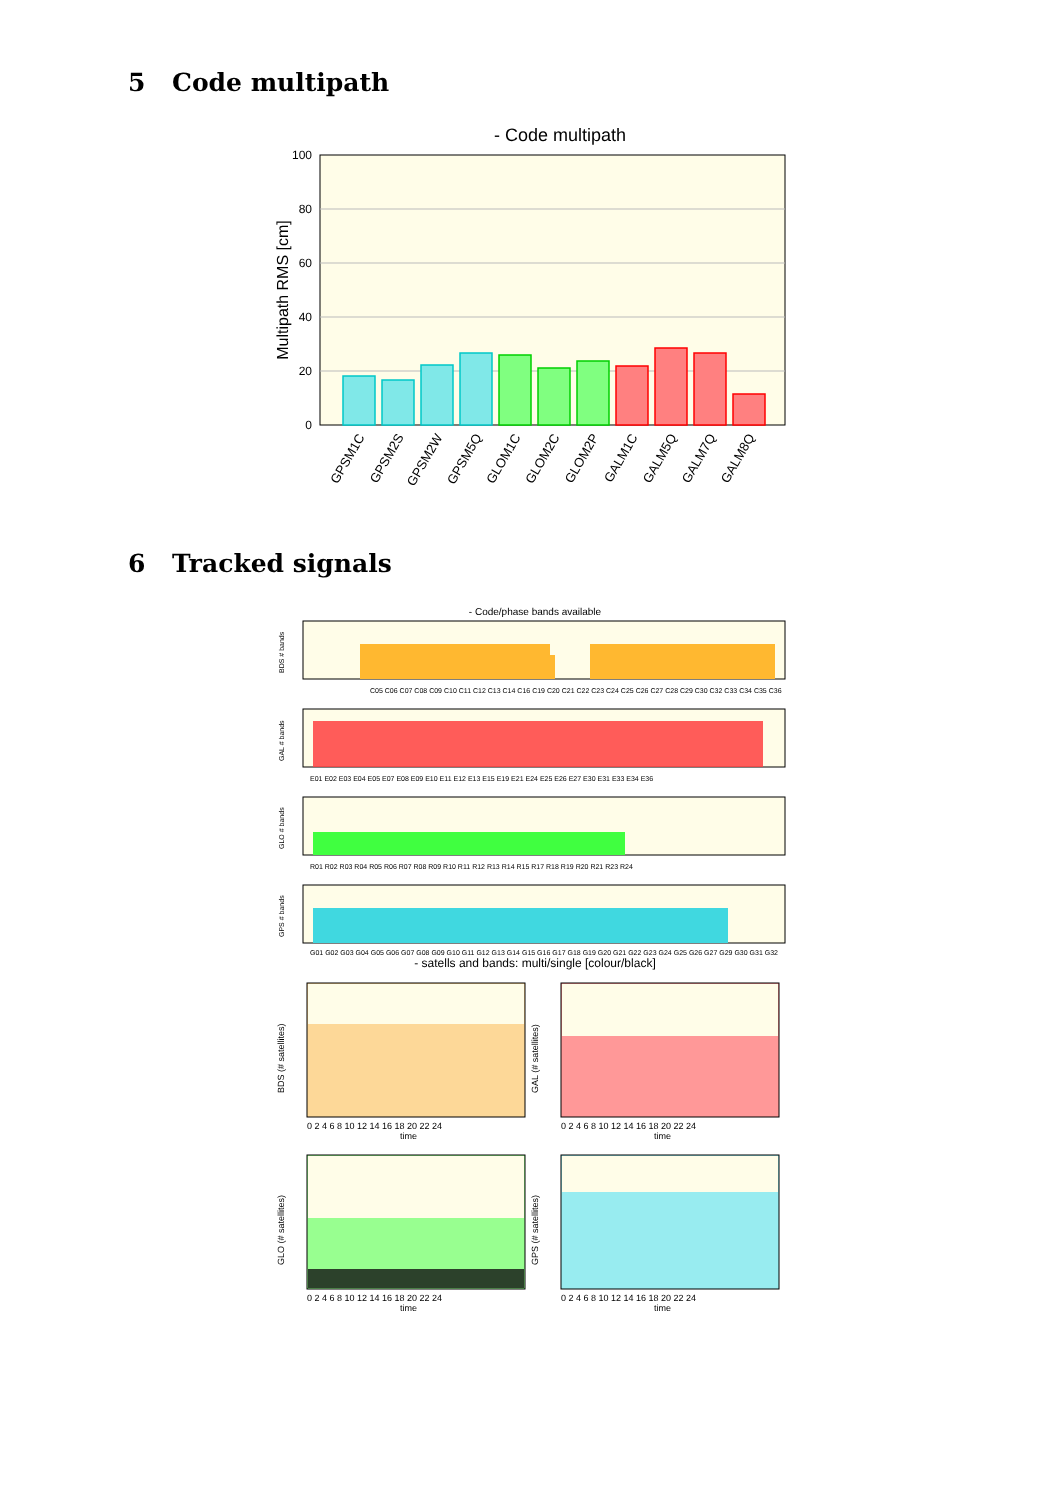5 Code multipath
- Code multipath
100
80
60
40
20
0
Multipath RMS [cm]
GPSM1C
GPSM2S
GPSM2W
GPSM5Q
GLOM1C
GLOM2C
GLOM2P
GALM1C
GALM5Q
GALM7Q
GALM8Q
6 Tracked signals
- Code/phase bands available
BDS # bands
C05 C06 C07 C08 C09 C10 C11 C12 C13 C14 C16 C19 C20 C21 C22 C23 C24 C25 C26 C27 C28 C29 C30 C32 C33 C34 C35 C36
GAL # bands
E01 E02 E03 E04 E05 E07 E08 E09 E10 E11 E12 E13 E15 E19 E21 E24 E25 E26 E27 E30 E31 E33 E34 E36
GLO # bands
R01 R02 R03 R04 R05 R06 R07 R08 R09 R10 R11 R12 R13 R14 R15 R17 R18 R19 R20 R21 R23 R24
GPS # bands
G01 G02 G03 G04 G05 G06 G07 G08 G09 G10 G11 G12 G13 G14 G15 G16 G17 G18 G19 G20 G21 G22 G23 G24 G25 G26 G27 G29 G30 G31 G32
- satells and bands: multi/single [colour/black]
BDS (# satellites)
0 2 4 6 8 10 12 14 16 18 20 22 24
time
GAL (# satellites)
0 2 4 6 8 10 12 14 16 18 20 22 24
time
GLO (# satellites)
0 2 4 6 8 10 12 14 16 18 20 22 24
time
GPS (# satellites)
0 2 4 6 8 10 12 14 16 18 20 22 24
time